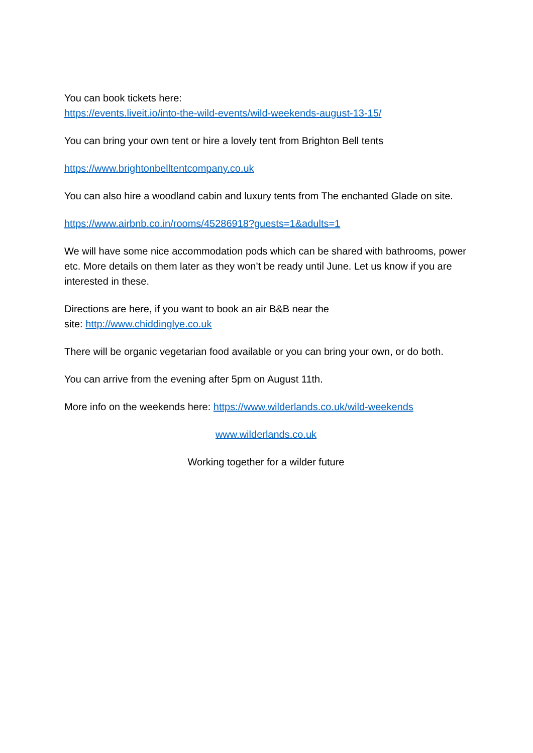You can book tickets here:
https://events.liveit.io/into-the-wild-events/wild-weekends-august-13-15/
You can bring your own tent or hire a lovely tent from Brighton Bell tents
https://www.brightonbelltentcompany.co.uk
You can also hire a woodland cabin and luxury tents from The enchanted Glade on site.
https://www.airbnb.co.in/rooms/45286918?guests=1&adults=1
We will have some nice accommodation pods which can be shared with bathrooms, power etc. More details on them later as they won’t be ready until June. Let us know if you are interested in these.
Directions are here, if you want to book an air B&B near the
site: http://www.chiddinglye.co.uk
There will be organic vegetarian food available or you can bring your own, or do both.
You can arrive from the evening after 5pm on August 11th.
More info on the weekends here: https://www.wilderlands.co.uk/wild-weekends
www.wilderlands.co.uk
Working together for a wilder future